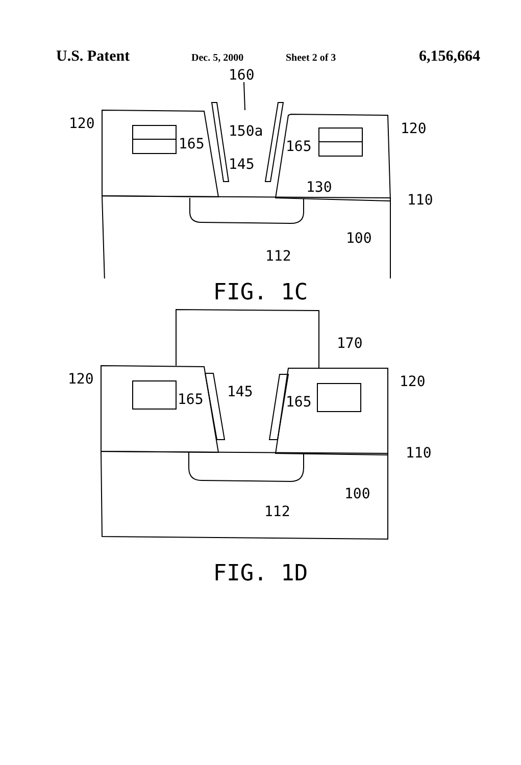U.S. Patent Dec. 5, 2000 Sheet 2 of 3 6,156,664
160
120
120
165
165
150a
145
130
110
100
112
FIG. 1C
170
120
120
165
165
145
110
100
112
FIG. 1D